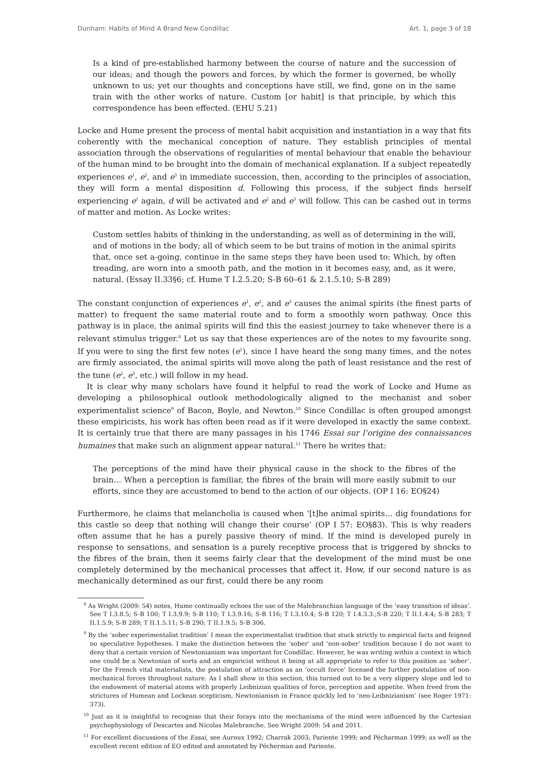Dunham: Habits of Mind A Brand New Condillac Art. 1, page 3 of 18
Is a kind of pre-established harmony between the course of nature and the succession of our ideas; and though the powers and forces, by which the former is governed, be wholly unknown to us; yet our thoughts and conceptions have still, we find, gone on in the same train with the other works of nature. Custom [or habit] is that principle, by which this correspondence has been effected. (EHU 5.21)
Locke and Hume present the process of mental habit acquisition and instantiation in a way that fits coherently with the mechanical conception of nature. They establish principles of mental association through the observations of regularities of mental behaviour that enable the behaviour of the human mind to be brought into the domain of mechanical explanation. If a subject repeatedly experiences e<sup>1</sup>, e<sup>2</sup>, and e<sup>3</sup> in immediate succession, then, according to the principles of association, they will form a mental disposition d. Following this process, if the subject finds herself experiencing e<sup>1</sup> again, d will be activated and e<sup>2</sup> and e<sup>3</sup> will follow. This can be cashed out in terms of matter and motion. As Locke writes:
Custom settles habits of thinking in the understanding, as well as of determining in the will, and of motions in the body; all of which seem to be but trains of motion in the animal spirits that, once set a-going, continue in the same steps they have been used to: Which, by often treading, are worn into a smooth path, and the motion in it becomes easy, and, as it were, natural. (Essay II.33§6; cf. Hume T I.2.5.20; S-B 60–61 & 2.1.5.10; S-B 289)
The constant conjunction of experiences e<sup>1</sup>, e<sup>2</sup>, and e<sup>3</sup> causes the animal spirits (the finest parts of matter) to frequent the same material route and to form a smoothly worn pathway. Once this pathway is in place, the animal spirits will find this the easiest journey to take whenever there is a relevant stimulus trigger.<sup>8</sup> Let us say that these experiences are of the notes to my favourite song. If you were to sing the first few notes (e<sup>1</sup>), since I have heard the song many times, and the notes are firmly associated, the animal spirits will move along the path of least resistance and the rest of the tune (e<sup>2</sup>, e<sup>3</sup>, etc.) will follow in my head.
It is clear why many scholars have found it helpful to read the work of Locke and Hume as developing a philosophical outlook methodologically aligned to the mechanist and sober experimentalist science<sup>9</sup> of Bacon, Boyle, and Newton.<sup>10</sup> Since Condillac is often grouped amongst these empiricists, his work has often been read as if it were developed in exactly the same context. It is certainly true that there are many passages in his 1746 Essai sur l’origine des connaissances humaines that make such an alignment appear natural.<sup>11</sup> There he writes that:
The perceptions of the mind have their physical cause in the shock to the fibres of the brain… When a perception is familiar, the fibres of the brain will more easily submit to our efforts, since they are accustomed to bend to the action of our objects. (OP I 16: EO§24)
Furthermore, he claims that melancholia is caused when ‘[t]he animal spirits… dig foundations for this castle so deep that nothing will change their course’ (OP I 57: EO§83). This is why readers often assume that he has a purely passive theory of mind. If the mind is developed purely in response to sensations, and sensation is a purely receptive process that is triggered by shocks to the fibres of the brain, then it seems fairly clear that the development of the mind must be one completely determined by the mechanical processes that affect it. How, if our second nature is as mechanically determined as our first, could there be any room
<sup>8</sup> As Wright (2009: 54) notes, Hume continually echoes the use of the Malebranchian language of the ‘easy transition of ideas’. See T I.3.8.5; S-B 100; T I.3.9.9; S-B 110; T I.3.9.16; S-B 116; T I.3.10.4; S-B 120; T I.4.3.3.;S-B 220; T II.1.4.4; S-B 283; T II.1.5.9; S-B 289; T II.1.5.11; S-B 290; T II.1.9.5; S-B 306.
<sup>9</sup> By the ‘sober experimentalist tradition’ I mean the experimentalist tradition that stuck strictly to empirical facts and feigned no speculative hypotheses. I make the distinction between the ‘sober’ and ‘non-sober’ tradition because I do not want to deny that a certain version of Newtonianism was important for Condillac. However, he was writing within a context in which one could be a Newtonian of sorts and an empiricist without it being at all appropriate to refer to this position as ‘sober’. For the French vital materialists, the postulation of attraction as an ‘occult force’ licensed the further postulation of non-mechanical forces throughout nature. As I shall show in this section, this turned out to be a very slippery slope and led to the endowment of material atoms with properly Leibnizian qualities of force, perception and appetite. When freed from the strictures of Humean and Lockean scepticism, Newtonianism in France quickly led to ‘neo-Leibnizianism’ (see Roger 1971: 373).
<sup>10</sup> Just as it is insightful to recognise that their forays into the mechanisms of the mind were influenced by the Cartesian psychophysiology of Descartes and Nicolas Malebranche. See Wright 2009: 54 and 2011.
<sup>11</sup> For excellent discussions of the Essai, see Auroux 1992; Charrak 2003; Pariente 1999; and Pécharman 1999; as well as the excellent recent edition of EO edited and annotated by Pécherman and Pariente.